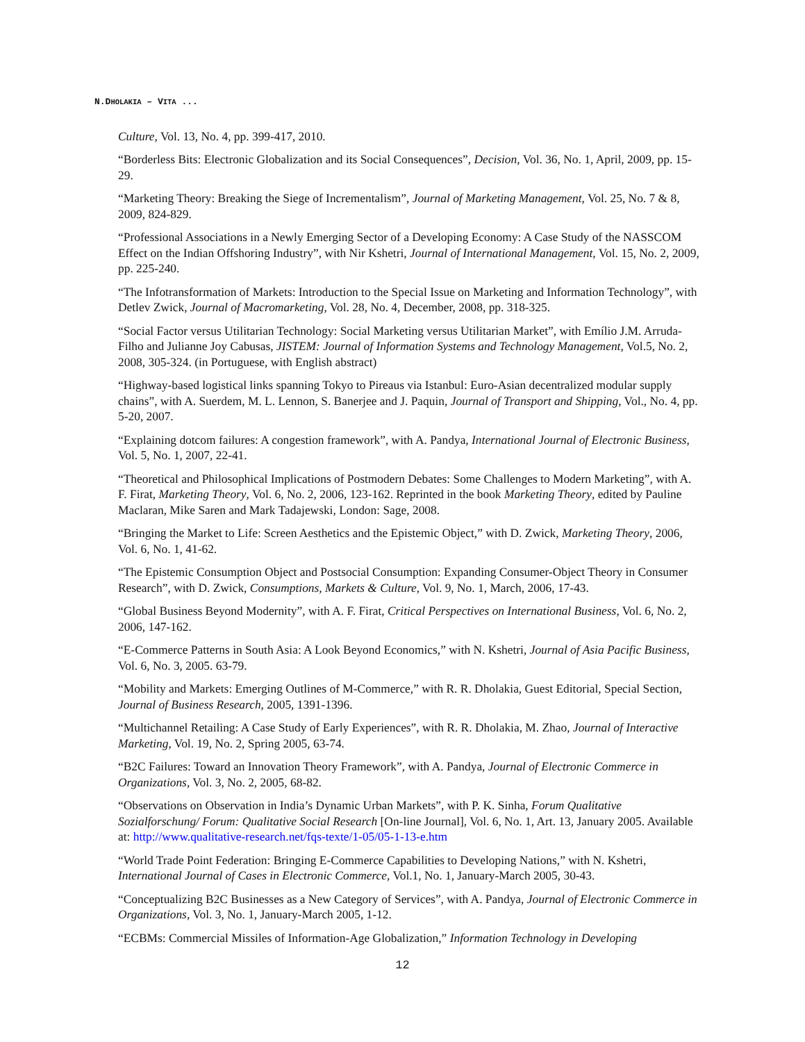N.DHOLAKIA – VITA ...
Culture, Vol. 13, No. 4, pp. 399-417, 2010.
“Borderless Bits: Electronic Globalization and its Social Consequences”, Decision, Vol. 36, No. 1, April, 2009, pp. 15-29.
“Marketing Theory: Breaking the Siege of Incrementalism”, Journal of Marketing Management, Vol. 25, No. 7 & 8, 2009, 824-829.
“Professional Associations in a Newly Emerging Sector of a Developing Economy: A Case Study of the NASSCOM Effect on the Indian Offshoring Industry”, with Nir Kshetri, Journal of International Management, Vol. 15, No. 2, 2009, pp. 225-240.
“The Infotransformation of Markets: Introduction to the Special Issue on Marketing and Information Technology”, with Detlev Zwick, Journal of Macromarketing, Vol. 28, No. 4, December, 2008, pp. 318-325.
“Social Factor versus Utilitarian Technology: Social Marketing versus Utilitarian Market”, with Emílio J.M. Arruda-Filho and Julianne Joy Cabusas, JISTEM: Journal of Information Systems and Technology Management, Vol.5, No. 2, 2008, 305-324. (in Portuguese, with English abstract)
“Highway-based logistical links spanning Tokyo to Pireaus via Istanbul: Euro-Asian decentralized modular supply chains”, with A. Suerdem, M. L. Lennon, S. Banerjee and J. Paquin, Journal of Transport and Shipping, Vol., No. 4, pp. 5-20, 2007.
“Explaining dotcom failures: A congestion framework”, with A. Pandya, International Journal of Electronic Business, Vol. 5, No. 1, 2007, 22-41.
“Theoretical and Philosophical Implications of Postmodern Debates: Some Challenges to Modern Marketing”, with A. F. Firat, Marketing Theory, Vol. 6, No. 2, 2006, 123-162. Reprinted in the book Marketing Theory, edited by Pauline Maclaran, Mike Saren and Mark Tadajewski, London: Sage, 2008.
“Bringing the Market to Life: Screen Aesthetics and the Epistemic Object,” with D. Zwick, Marketing Theory, 2006, Vol. 6, No. 1, 41-62.
“The Epistemic Consumption Object and Postsocial Consumption: Expanding Consumer-Object Theory in Consumer Research”, with D. Zwick, Consumptions, Markets & Culture, Vol. 9, No. 1, March, 2006, 17-43.
“Global Business Beyond Modernity”, with A. F. Firat, Critical Perspectives on International Business, Vol. 6, No. 2, 2006, 147-162.
“E-Commerce Patterns in South Asia: A Look Beyond Economics,” with N. Kshetri, Journal of Asia Pacific Business, Vol. 6, No. 3, 2005. 63-79.
“Mobility and Markets: Emerging Outlines of M-Commerce,” with R. R. Dholakia, Guest Editorial, Special Section, Journal of Business Research, 2005, 1391-1396.
“Multichannel Retailing: A Case Study of Early Experiences”, with R. R. Dholakia, M. Zhao, Journal of Interactive Marketing, Vol. 19, No. 2, Spring 2005, 63-74.
“B2C Failures: Toward an Innovation Theory Framework”, with A. Pandya, Journal of Electronic Commerce in Organizations, Vol. 3, No. 2, 2005, 68-82.
“Observations on Observation in India’s Dynamic Urban Markets”, with P. K. Sinha, Forum Qualitative Sozialforschung/ Forum: Qualitative Social Research [On-line Journal], Vol. 6, No. 1, Art. 13, January 2005. Available at: http://www.qualitative-research.net/fqs-texte/1-05/05-1-13-e.htm
“World Trade Point Federation: Bringing E-Commerce Capabilities to Developing Nations,” with N. Kshetri, International Journal of Cases in Electronic Commerce, Vol.1, No. 1, January-March 2005, 30-43.
“Conceptualizing B2C Businesses as a New Category of Services”, with A. Pandya, Journal of Electronic Commerce in Organizations, Vol. 3, No. 1, January-March 2005, 1-12.
“ECBMs: Commercial Missiles of Information-Age Globalization,” Information Technology in Developing
12